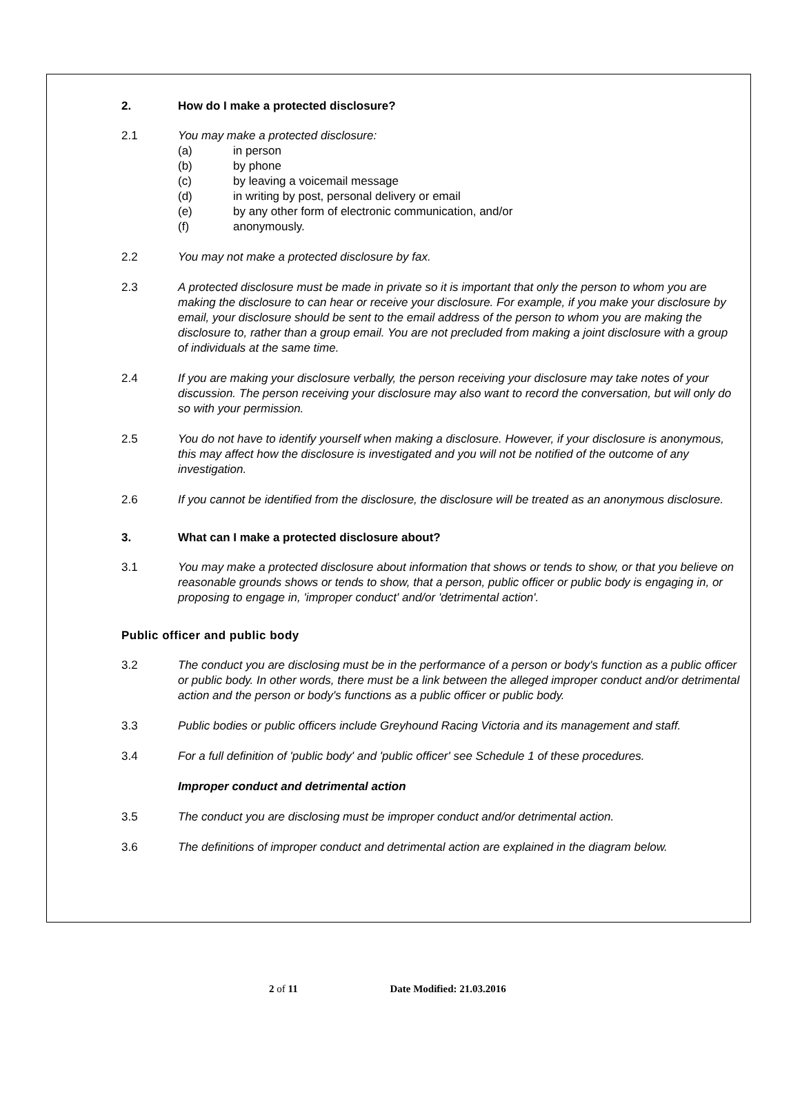2. How do I make a protected disclosure?
2.1 You may make a protected disclosure:
(a) in person
(b) by phone
(c) by leaving a voicemail message
(d) in writing by post, personal delivery or email
(e) by any other form of electronic communication, and/or
(f) anonymously.
2.2 You may not make a protected disclosure by fax.
2.3 A protected disclosure must be made in private so it is important that only the person to whom you are making the disclosure to can hear or receive your disclosure. For example, if you make your disclosure by email, your disclosure should be sent to the email address of the person to whom you are making the disclosure to, rather than a group email. You are not precluded from making a joint disclosure with a group of individuals at the same time.
2.4 If you are making your disclosure verbally, the person receiving your disclosure may take notes of your discussion. The person receiving your disclosure may also want to record the conversation, but will only do so with your permission.
2.5 You do not have to identify yourself when making a disclosure. However, if your disclosure is anonymous, this may affect how the disclosure is investigated and you will not be notified of the outcome of any investigation.
2.6 If you cannot be identified from the disclosure, the disclosure will be treated as an anonymous disclosure.
3. What can I make a protected disclosure about?
3.1 You may make a protected disclosure about information that shows or tends to show, or that you believe on reasonable grounds shows or tends to show, that a person, public officer or public body is engaging in, or proposing to engage in, 'improper conduct' and/or 'detrimental action'.
Public officer and public body
3.2 The conduct you are disclosing must be in the performance of a person or body's function as a public officer or public body. In other words, there must be a link between the alleged improper conduct and/or detrimental action and the person or body's functions as a public officer or public body.
3.3 Public bodies or public officers include Greyhound Racing Victoria and its management and staff.
3.4 For a full definition of 'public body' and 'public officer' see Schedule 1 of these procedures.
Improper conduct and detrimental action
3.5 The conduct you are disclosing must be improper conduct and/or detrimental action.
3.6 The definitions of improper conduct and detrimental action are explained in the diagram below.
2 of 11 Date Modified: 21.03.2016